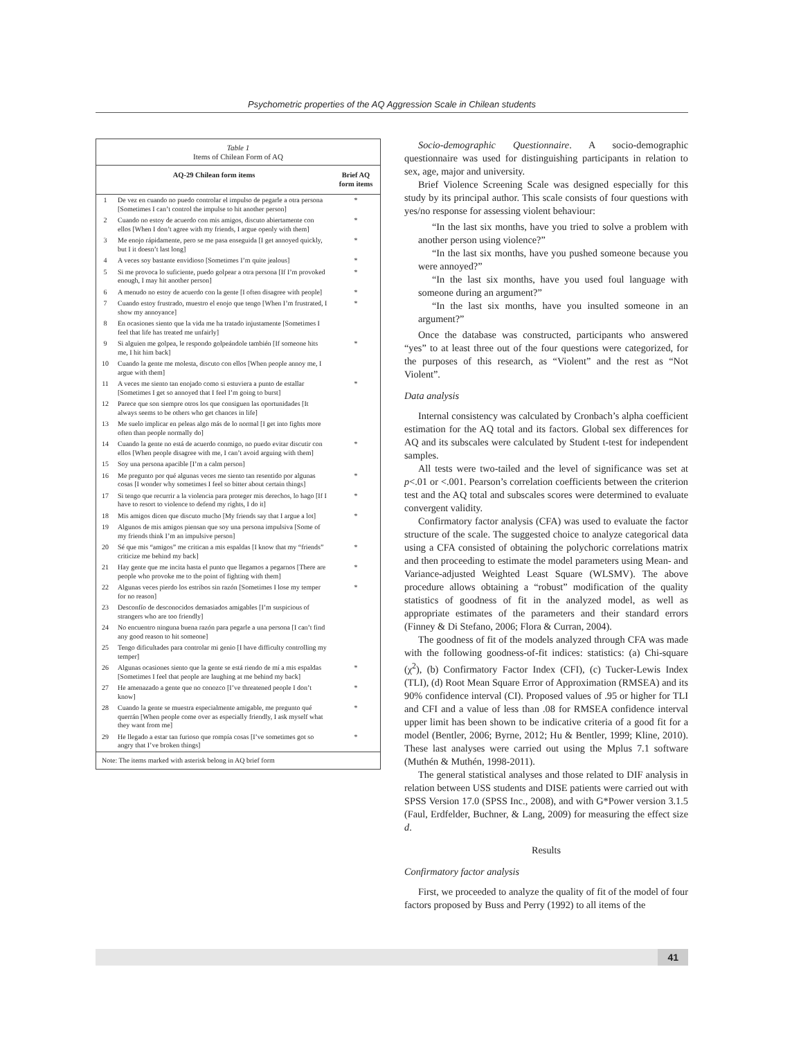Psychometric properties of the AQ Aggression Scale in Chilean students
| Table 1 Items of Chilean Form of AQ | | |
| AQ-29 Chilean form items | | Brief AQ form items |
| 1 | De vez en cuando no puedo controlar el impulso de pegarle a otra persona [Sometimes I can’t control the impulse to hit another person] | * |
| 2 | Cuando no estoy de acuerdo con mis amigos, discuto abiertamente con ellos [When I don’t agree with my friends, I argue openly with them] | * |
| 3 | Me enojo rápidamente, pero se me pasa enseguida [I get annoyed quickly, but I it doesn’t last long] | * |
| 4 | A veces soy bastante envidioso [Sometimes I’m quite jealous] | * |
| 5 | Si me provoca lo suficiente, puedo golpear a otra persona [If I’m provoked enough, I may hit another person] | * |
| 6 | A menudo no estoy de acuerdo con la gente [I often disagree with people] | * |
| 7 | Cuando estoy frustrado, muestro el enojo que tengo [When I’m frustrated, I show my annoyance] | * |
| 8 | En ocasiones siento que la vida me ha tratado injustamente [Sometimes I feel that life has treated me unfairly] | |
| 9 | Si alguien me golpea, le respondo golpeándole también [If someone hits me, I hit him back] | * |
| 10 | Cuando la gente me molesta, discuto con ellos [When people annoy me, I argue with them] | |
| 11 | A veces me siento tan enojado como si estuviera a punto de estallar [Sometimes I get so annoyed that I feel I’m going to burst] | * |
| 12 | Parece que son siempre otros los que consiguen las oportunidades [It always seems to be others who get chances in life] | |
| 13 | Me suelo implicar en peleas algo más de lo normal [I get into fights more often than people normally do] | |
| 14 | Cuando la gente no está de acuerdo conmigo, no puedo evitar discutir con ellos [When people disagree with me, I can’t avoid arguing with them] | * |
| 15 | Soy una persona apacible [I’m a calm person] | |
| 16 | Me pregunto por qué algunas veces me siento tan resentido por algunas cosas [I wonder why sometimes I feel so bitter about certain things] | * |
| 17 | Si tengo que recurrir a la violencia para proteger mis derechos, lo hago [If I have to resort to violence to defend my rights, I do it] | * |
| 18 | Mis amigos dicen que discuto mucho [My friends say that I argue a lot] | * |
| 19 | Algunos de mis amigos piensan que soy una persona impulsiva [Some of my friends think I’m an impulsive person] | |
| 20 | Sé que mis “amigos” me critican a mis espaldas [I know that my “friends” criticize me behind my back] | * |
| 21 | Hay gente que me incita hasta el punto que llegamos a pegarnos [There are people who provoke me to the point of fighting with them] | * |
| 22 | Algunas veces pierdo los estribos sin razón [Sometimes I lose my temper for no reason] | * |
| 23 | Desconfío de desconocidos demasiados amigables [I’m suspicious of strangers who are too friendly] | |
| 24 | No encuentro ninguna buena razón para pegarle a una persona [I can’t find any good reason to hit someone] | |
| 25 | Tengo dificultades para controlar mi genio [I have difficulty controlling my temper] | |
| 26 | Algunas ocasiones siento que la gente se está riendo de mí a mis espaldas [Sometimes I feel that people are laughing at me behind my back] | * |
| 27 | He amenazado a gente que no conozco [I’ve threatened people I don’t know] | * |
| 28 | Cuando la gente se muestra especialmente amigable, me pregunto qué querrán [When people come over as especially friendly, I ask myself what they want from me] | * |
| 29 | He llegado a estar tan furioso que rompía cosas [I’ve sometimes got so angry that I’ve broken things] | * |
| Note: The items marked with asterisk belong in AQ brief form | | |
Socio-demographic Questionnaire. A socio-demographic questionnaire was used for distinguishing participants in relation to sex, age, major and university.
Brief Violence Screening Scale was designed especially for this study by its principal author. This scale consists of four questions with yes/no response for assessing violent behaviour:
“In the last six months, have you tried to solve a problem with another person using violence?”
“In the last six months, have you pushed someone because you were annoyed?”
“In the last six months, have you used foul language with someone during an argument?”
“In the last six months, have you insulted someone in an argument?”
Once the database was constructed, participants who answered “yes” to at least three out of the four questions were categorized, for the purposes of this research, as “Violent” and the rest as “Not Violent”.
Data analysis
Internal consistency was calculated by Cronbach’s alpha coefficient estimation for the AQ total and its factors. Global sex differences for AQ and its subscales were calculated by Student t-test for independent samples.
All tests were two-tailed and the level of significance was set at p<.01 or <.001. Pearson’s correlation coefficients between the criterion test and the AQ total and subscales scores were determined to evaluate convergent validity.
Confirmatory factor analysis (CFA) was used to evaluate the factor structure of the scale. The suggested choice to analyze categorical data using a CFA consisted of obtaining the polychoric correlations matrix and then proceeding to estimate the model parameters using Mean- and Variance-adjusted Weighted Least Square (WLSMV). The above procedure allows obtaining a “robust” modification of the quality statistics of goodness of fit in the analyzed model, as well as appropriate estimates of the parameters and their standard errors (Finney & Di Stefano, 2006; Flora & Curran, 2004).
The goodness of fit of the models analyzed through CFA was made with the following goodness-of-fit indices: statistics: (a) Chi-square (χ<sup>2</sup>), (b) Confirmatory Factor Index (CFI), (c) Tucker-Lewis Index (TLI), (d) Root Mean Square Error of Approximation (RMSEA) and its 90% confidence interval (CI). Proposed values of .95 or higher for TLI and CFI and a value of less than .08 for RMSEA confidence interval upper limit has been shown to be indicative criteria of a good fit for a model (Bentler, 2006; Byrne, 2012; Hu & Bentler, 1999; Kline, 2010). These last analyses were carried out using the Mplus 7.1 software (Muthén & Muthén, 1998-2011).
The general statistical analyses and those related to DIF analysis in relation between USS students and DISE patients were carried out with SPSS Version 17.0 (SPSS Inc., 2008), and with G*Power version 3.1.5 (Faul, Erdfelder, Buchner, & Lang, 2009) for measuring the effect size d.
Results
Confirmatory factor analysis
First, we proceeded to analyze the quality of fit of the model of four factors proposed by Buss and Perry (1992) to all items of the
41